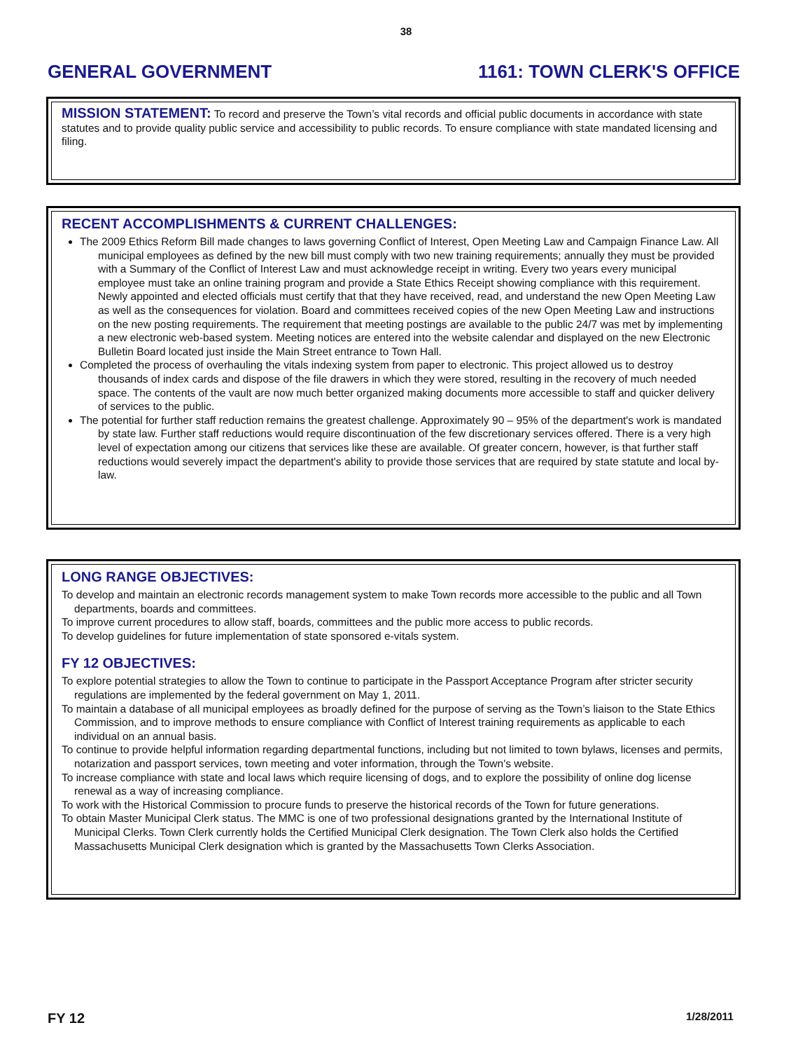38
GENERAL GOVERNMENT 1161: TOWN CLERK'S OFFICE
MISSION STATEMENT: To record and preserve the Town’s vital records and official public documents in accordance with state statutes and to provide quality public service and accessibility to public records. To ensure compliance with state mandated licensing and filing.
RECENT ACCOMPLISHMENTS & CURRENT CHALLENGES:
The 2009 Ethics Reform Bill made changes to laws governing Conflict of Interest, Open Meeting Law and Campaign Finance Law. All municipal employees as defined by the new bill must comply with two new training requirements; annually they must be provided with a Summary of the Conflict of Interest Law and must acknowledge receipt in writing. Every two years every municipal employee must take an online training program and provide a State Ethics Receipt showing compliance with this requirement. Newly appointed and elected officials must certify that that they have received, read, and understand the new Open Meeting Law as well as the consequences for violation. Board and committees received copies of the new Open Meeting Law and instructions on the new posting requirements. The requirement that meeting postings are available to the public 24/7 was met by implementing a new electronic web-based system. Meeting notices are entered into the website calendar and displayed on the new Electronic Bulletin Board located just inside the Main Street entrance to Town Hall.
Completed the process of overhauling the vitals indexing system from paper to electronic. This project allowed us to destroy thousands of index cards and dispose of the file drawers in which they were stored, resulting in the recovery of much needed space. The contents of the vault are now much better organized making documents more accessible to staff and quicker delivery of services to the public.
The potential for further staff reduction remains the greatest challenge. Approximately 90 – 95% of the department's work is mandated by state law. Further staff reductions would require discontinuation of the few discretionary services offered. There is a very high level of expectation among our citizens that services like these are available. Of greater concern, however, is that further staff reductions would severely impact the department's ability to provide those services that are required by state statute and local by-law.
LONG RANGE OBJECTIVES:
To develop and maintain an electronic records management system to make Town records more accessible to the public and all Town departments, boards and committees.
To improve current procedures to allow staff, boards, committees and the public more access to public records.
To develop guidelines for future implementation of state sponsored e-vitals system.
FY 12 OBJECTIVES:
To explore potential strategies to allow the Town to continue to participate in the Passport Acceptance Program after stricter security regulations are implemented by the federal government on May 1, 2011.
To maintain a database of all municipal employees as broadly defined for the purpose of serving as the Town’s liaison to the State Ethics Commission, and to improve methods to ensure compliance with Conflict of Interest training requirements as applicable to each individual on an annual basis.
To continue to provide helpful information regarding departmental functions, including but not limited to town bylaws, licenses and permits, notarization and passport services, town meeting and voter information, through the Town's website.
To increase compliance with state and local laws which require licensing of dogs, and to explore the possibility of online dog license renewal as a way of increasing compliance.
To work with the Historical Commission to procure funds to preserve the historical records of the Town for future generations.
To obtain Master Municipal Clerk status. The MMC is one of two professional designations granted by the International Institute of Municipal Clerks. Town Clerk currently holds the Certified Municipal Clerk designation. The Town Clerk also holds the Certified Massachusetts Municipal Clerk designation which is granted by the Massachusetts Town Clerks Association.
FY 12 1/28/2011